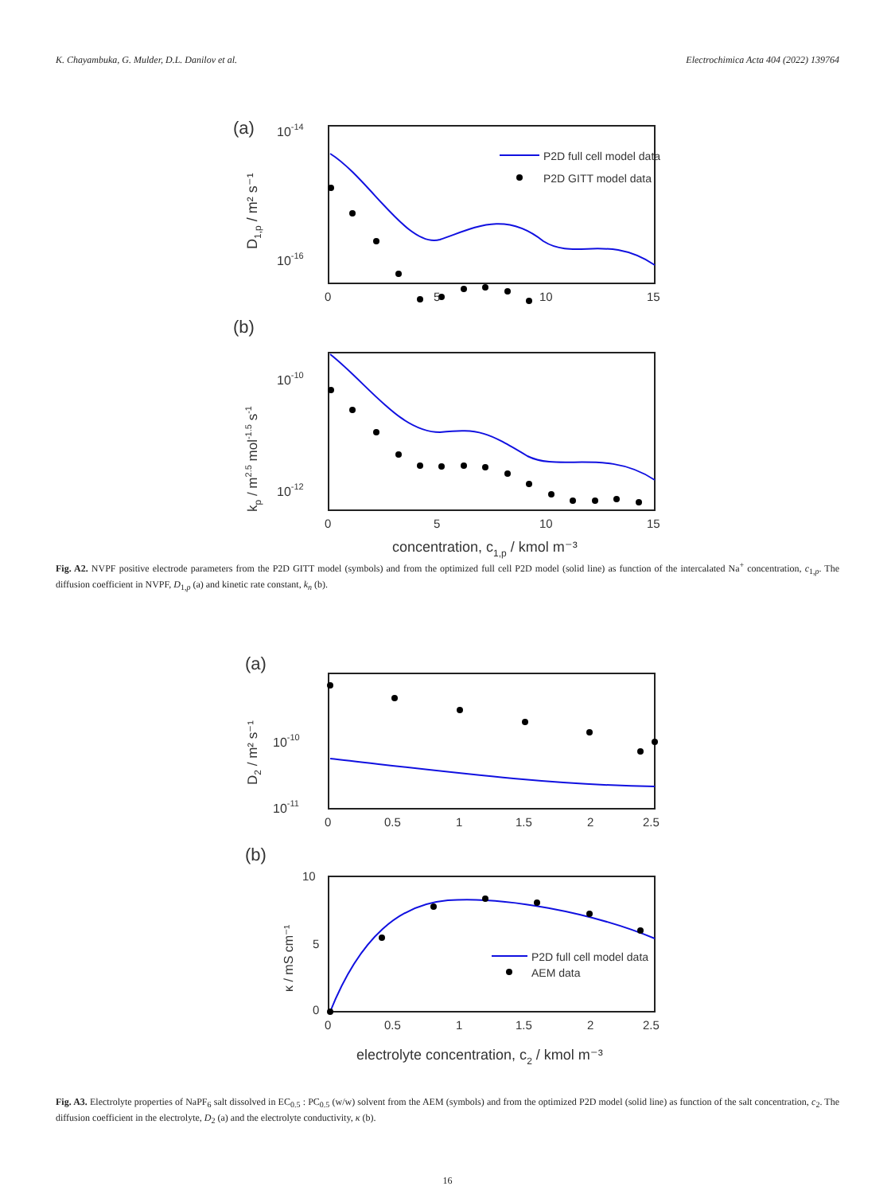K. Chayambuka, G. Mulder, D.L. Danilov et al. Electrochimica Acta 404 (2022) 139764
(a)
10-14
10-16
D1,p / m² s⁻¹
P2D full cell model data
P2D GITT model data
0
5
10
15
(b)
10-10
10-12
kp / m2.5 mol-1.5 s-1
0
5
10
15
concentration, c1,p / kmol m⁻³
Fig. A2. NVPF positive electrode parameters from the P2D GITT model (symbols) and from the optimized full cell P2D model (solid line) as function of the intercalated Na<sup>+</sup> concentration, c<sub>1,p</sub>. The diffusion coefficient in NVPF, D<sub>1,p</sub> (a) and kinetic rate constant, k<sub>n</sub> (b).
(a)
10-10
10-11
D2 / m² s⁻¹
0
0.5
1
1.5
2
2.5
(b)
10
5
0
κ / mS cm⁻¹
P2D full cell model data
AEM data
0
0.5
1
1.5
2
2.5
electrolyte concentration, c2 / kmol m⁻³
Fig. A3. Electrolyte properties of NaPF<sub>6</sub> salt dissolved in EC<sub>0.5</sub> : PC<sub>0.5</sub> (w/w) solvent from the AEM (symbols) and from the optimized P2D model (solid line) as function of the salt concentration, c<sub>2</sub>. The diffusion coefficient in the electrolyte, D<sub>2</sub> (a) and the electrolyte conductivity, κ (b).
16